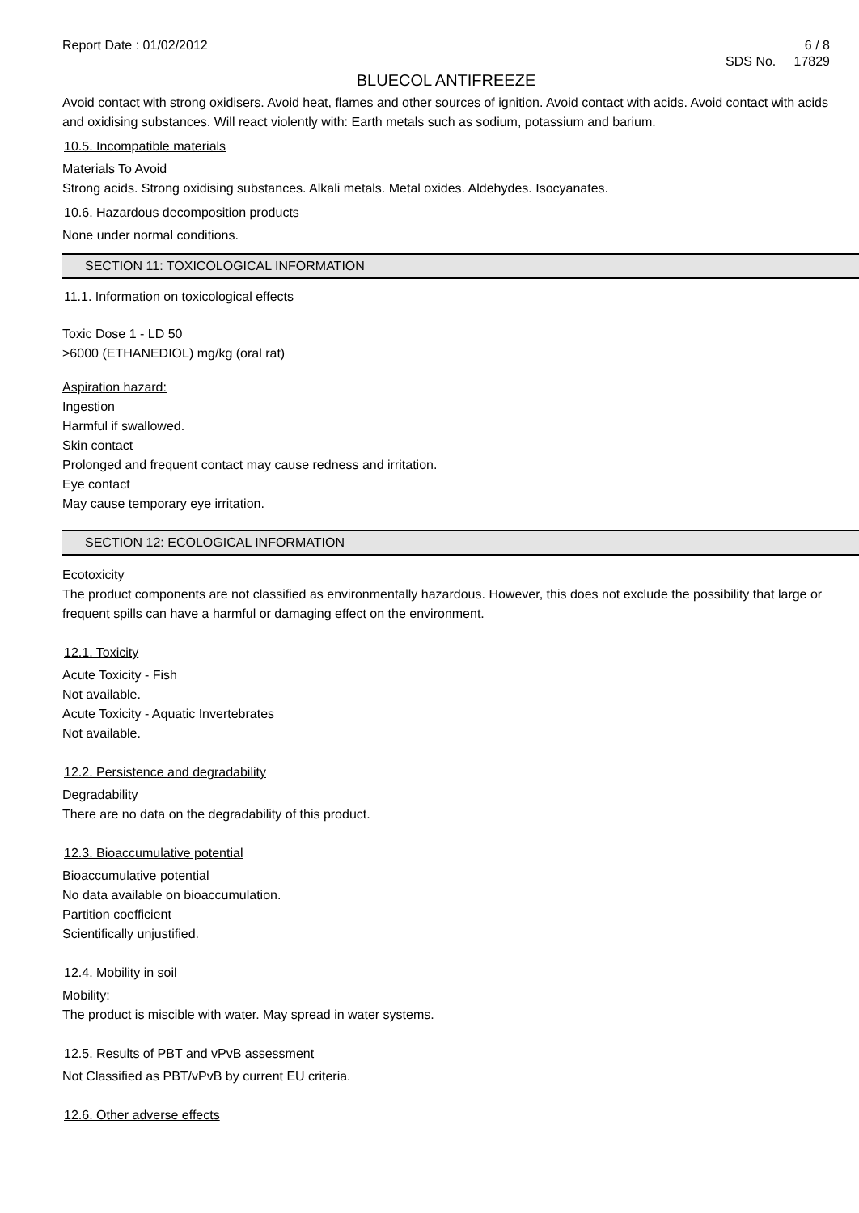Report Date : 01/02/2012 6 / 8
SDS No. 17829
BLUECOL ANTIFREEZE
Avoid contact with strong oxidisers. Avoid heat, flames and other sources of ignition. Avoid contact with acids. Avoid contact with acids and oxidising substances. Will react violently with: Earth metals such as sodium, potassium and barium.
10.5. Incompatible materials
Materials To Avoid
Strong acids. Strong oxidising substances. Alkali metals. Metal oxides. Aldehydes. Isocyanates.
10.6. Hazardous decomposition products
None under normal conditions.
SECTION 11: TOXICOLOGICAL INFORMATION
11.1. Information on toxicological effects
Toxic Dose 1 - LD 50
>6000 (ETHANEDIOL) mg/kg (oral rat)
Aspiration hazard:
Ingestion
Harmful if swallowed.
Skin contact
Prolonged and frequent contact may cause redness and irritation.
Eye contact
May cause temporary eye irritation.
SECTION 12: ECOLOGICAL INFORMATION
Ecotoxicity
The product components are not classified as environmentally hazardous. However, this does not exclude the possibility that large or frequent spills can have a harmful or damaging effect on the environment.
12.1. Toxicity
Acute Toxicity - Fish
Not available.
Acute Toxicity - Aquatic Invertebrates
Not available.
12.2. Persistence and degradability
Degradability
There are no data on the degradability of this product.
12.3. Bioaccumulative potential
Bioaccumulative potential
No data available on bioaccumulation.
Partition coefficient
Scientifically unjustified.
12.4. Mobility in soil
Mobility:
The product is miscible with water. May spread in water systems.
12.5. Results of PBT and vPvB assessment
Not Classified as PBT/vPvB by current EU criteria.
12.6. Other adverse effects